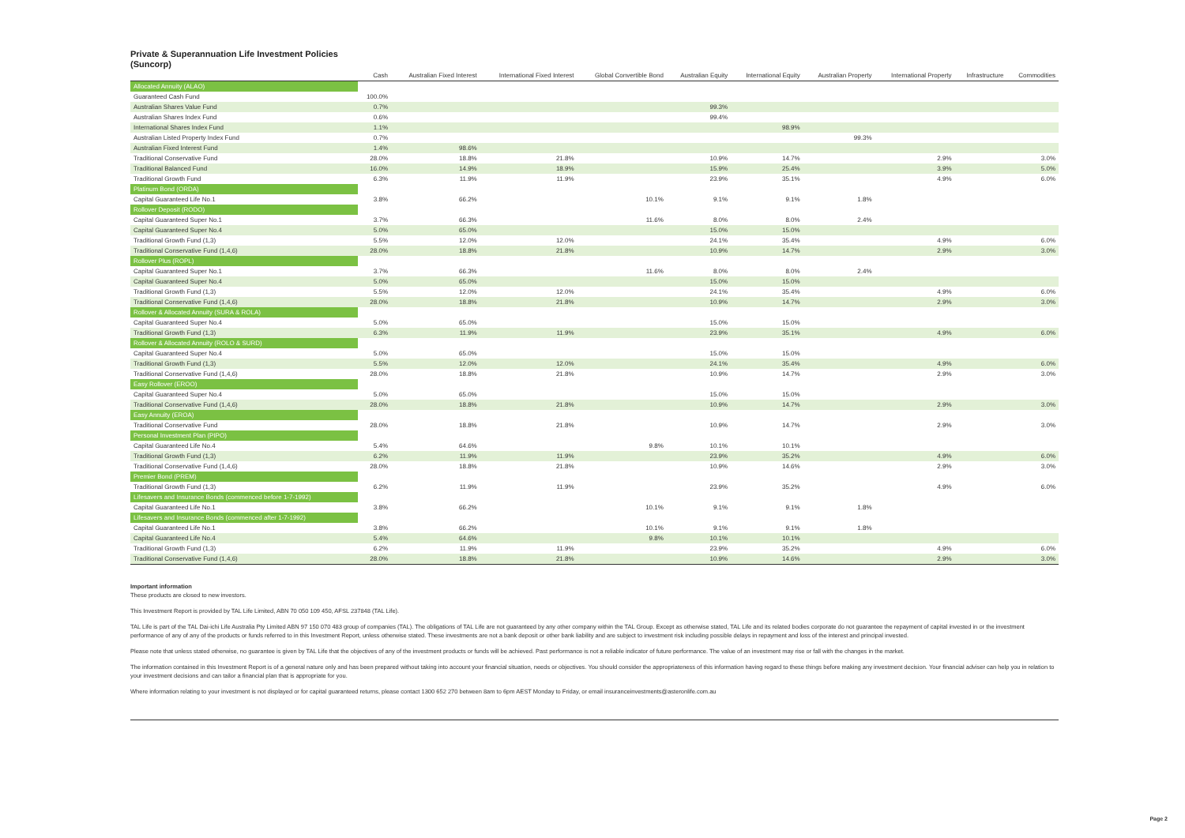Private & Superannuation Life Investment Policies
(Suncorp)
| | Cash | Australian Fixed Interest | International Fixed Interest | Global Convertible Bond | Australian Equity | International Equity | Australian Property | International Property | Infrastructure | Commodities |
| --- | --- | --- | --- | --- | --- | --- | --- | --- | --- | --- |
| Allocated Annuity (ALAO) | | | | | | | | | | |
| Guaranteed Cash Fund | 100.0% | | | | | | | | | |
| Australian Shares Value Fund | 0.7% | | | | 99.3% | | | | | |
| Australian Shares Index Fund | 0.6% | | | | 99.4% | | | | | |
| International Shares Index Fund | 1.1% | | | | | 98.9% | | | | |
| Australian Listed Property Index Fund | 0.7% | | | | | | 99.3% | | | |
| Australian Fixed Interest Fund | 1.4% | 98.6% | | | | | | | | |
| Traditional Conservative Fund | 28.0% | 18.8% | 21.8% | | 10.9% | 14.7% | | 2.9% | | 3.0% |
| Traditional Balanced Fund | 16.0% | 14.9% | 18.9% | | 15.9% | 25.4% | | 3.9% | | 5.0% |
| Traditional Growth Fund | 6.3% | 11.9% | 11.9% | | 23.9% | 35.1% | | 4.9% | | 6.0% |
| Platinum Bond (ORDA) | | | | | | | | | | |
| Capital Guaranteed Life No.1 | 3.8% | 66.2% | | 10.1% | 9.1% | 9.1% | 1.8% | | | |
| Rollover Deposit (RODO) | | | | | | | | | | |
| Capital Guaranteed Super No.1 | 3.7% | 66.3% | | 11.6% | 8.0% | 8.0% | 2.4% | | | |
| Capital Guaranteed Super No.4 | 5.0% | 65.0% | | | 15.0% | 15.0% | | | | |
| Traditional Growth Fund (1,3) | 5.5% | 12.0% | 12.0% | | 24.1% | 35.4% | | 4.9% | | 6.0% |
| Traditional Conservative Fund (1,4,6) | 28.0% | 18.8% | 21.8% | | 10.9% | 14.7% | | 2.9% | | 3.0% |
| Rollover Plus (ROPL) | | | | | | | | | | |
| Capital Guaranteed Super No.1 | 3.7% | 66.3% | | 11.6% | 8.0% | 8.0% | 2.4% | | | |
| Capital Guaranteed Super No.4 | 5.0% | 65.0% | | | 15.0% | 15.0% | | | | |
| Traditional Growth Fund (1,3) | 5.5% | 12.0% | 12.0% | | 24.1% | 35.4% | | 4.9% | | 6.0% |
| Traditional Conservative Fund (1,4,6) | 28.0% | 18.8% | 21.8% | | 10.9% | 14.7% | | 2.9% | | 3.0% |
| Rollover & Allocated Annuity (SURA & ROLA) | | | | | | | | | | |
| Capital Guaranteed Super No.4 | 5.0% | 65.0% | | | 15.0% | 15.0% | | | | |
| Traditional Growth Fund (1,3) | 6.3% | 11.9% | 11.9% | | 23.9% | 35.1% | | 4.9% | | 6.0% |
| Rollover & Allocated Annuity (ROLO & SURD) | | | | | | | | | | |
| Capital Guaranteed Super No.4 | 5.0% | 65.0% | | | 15.0% | 15.0% | | | | |
| Traditional Growth Fund (1,3) | 5.5% | 12.0% | 12.0% | | 24.1% | 35.4% | | 4.9% | | 6.0% |
| Traditional Conservative Fund (1,4,6) | 28.0% | 18.8% | 21.8% | | 10.9% | 14.7% | | 2.9% | | 3.0% |
| Easy Rollover (EROO) | | | | | | | | | | |
| Capital Guaranteed Super No.4 | 5.0% | 65.0% | | | 15.0% | 15.0% | | | | |
| Traditional Conservative Fund (1,4,6) | 28.0% | 18.8% | 21.8% | | 10.9% | 14.7% | | 2.9% | | 3.0% |
| Easy Annuity (EROA) | | | | | | | | | | |
| Traditional Conservative Fund | 28.0% | 18.8% | 21.8% | | 10.9% | 14.7% | | 2.9% | | 3.0% |
| Personal Investment Plan (PIPO) | | | | | | | | | | |
| Capital Guaranteed Life No.4 | 5.4% | 64.6% | | 9.8% | 10.1% | 10.1% | | | | |
| Traditional Growth Fund (1,3) | 6.2% | 11.9% | 11.9% | | 23.9% | 35.2% | | 4.9% | | 6.0% |
| Traditional Conservative Fund (1,4,6) | 28.0% | 18.8% | 21.8% | | 10.9% | 14.6% | | 2.9% | | 3.0% |
| Premier Bond (PREM) | | | | | | | | | | |
| Traditional Growth Fund (1,3) | 6.2% | 11.9% | 11.9% | | 23.9% | 35.2% | | 4.9% | | 6.0% |
| Lifesavers and Insurance Bonds (commenced before 1-7-1992) | | | | | | | | | | |
| Capital Guaranteed Life No.1 | 3.8% | 66.2% | | 10.1% | 9.1% | 9.1% | 1.8% | | | |
| Lifesavers and Insurance Bonds (commenced after 1-7-1992) | | | | | | | | | | |
| Capital Guaranteed Life No.1 | 3.8% | 66.2% | | 10.1% | 9.1% | 9.1% | 1.8% | | | |
| Capital Guaranteed Life No.4 | 5.4% | 64.6% | | 9.8% | 10.1% | 10.1% | | | | |
| Traditional Growth Fund (1,3) | 6.2% | 11.9% | 11.9% | | 23.9% | 35.2% | | 4.9% | | 6.0% |
| Traditional Conservative Fund (1,4,6) | 28.0% | 18.8% | 21.8% | | 10.9% | 14.6% | | 2.9% | | 3.0% |
Important information
These products are closed to new investors.
This Investment Report is provided by TAL Life Limited, ABN 70 050 109 450, AFSL 237848 (TAL Life).
TAL Life is part of the TAL Dai-ichi Life Australia Pty Limited ABN 97 150 070 483 group of companies (TAL). The obligations of TAL Life are not guaranteed by any other company within the TAL Group. Except as otherwise stated, TAL Life and its related bodies corporate do not guarantee the repayment of capital invested in or the investment performance of any of any of the products or funds referred to in this Investment Report, unless otherwise stated. These investments are not a bank deposit or other bank liability and are subject to investment risk including possible delays in repayment and loss of the interest and principal invested.
Please note that unless stated otherwise, no guarantee is given by TAL Life that the objectives of any of the investment products or funds will be achieved. Past performance is not a reliable indicator of future performance. The value of an investment may rise or fall with the changes in the market.
The information contained in this Investment Report is of a general nature only and has been prepared without taking into account your financial situation, needs or objectives. You should consider the appropriateness of this information having regard to these things before making any investment decision. Your financial adviser can help you in relation to your investment decisions and can tailor a financial plan that is appropriate for you.
Where information relating to your investment is not displayed or for capital guaranteed returns, please contact 1300 652 270 between 8am to 6pm AEST Monday to Friday, or email insuranceinvestments@asteronlife.com.au
Page 2